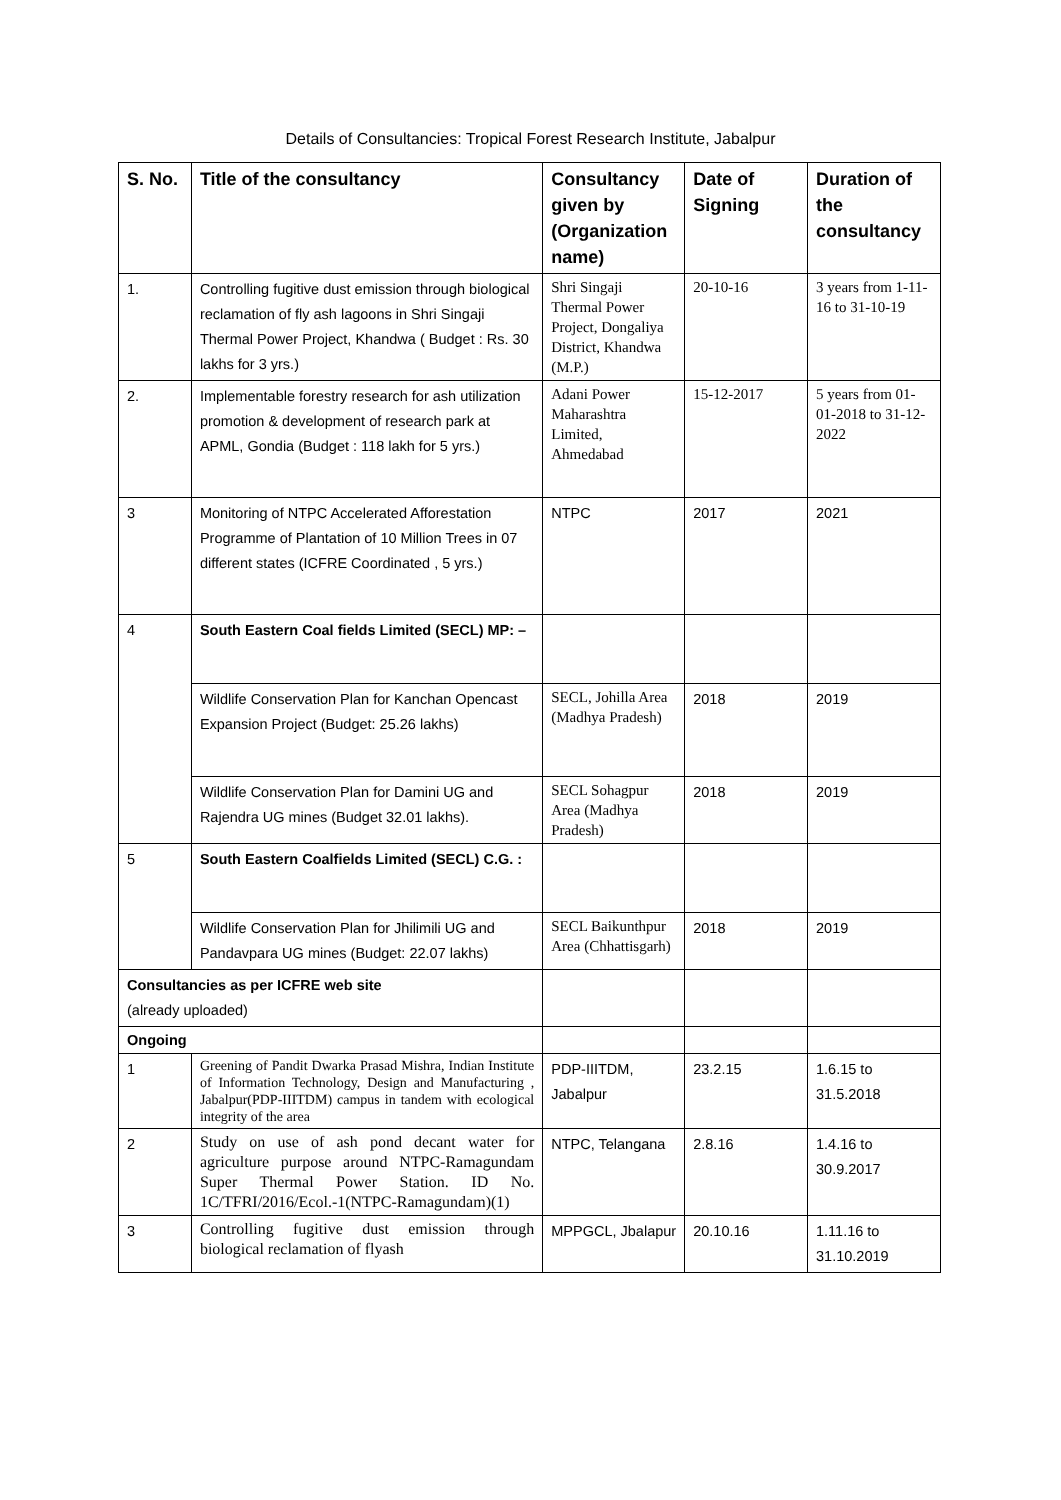Details of Consultancies: Tropical Forest Research Institute, Jabalpur
| S. No. | Title of the consultancy | Consultancy given by (Organization name) | Date of Signing | Duration of the consultancy |
| --- | --- | --- | --- | --- |
| 1. | Controlling fugitive dust emission through biological reclamation of fly ash lagoons in Shri Singaji Thermal Power Project, Khandwa ( Budget : Rs. 30 lakhs for 3 yrs.) | Shri Singaji Thermal Power Project, Dongaliya District, Khandwa (M.P.) | 20-10-16 | 3 years from 1-11-16 to 31-10-19 |
| 2. | Implementable forestry research for ash utilization promotion & development of research park at APML, Gondia (Budget : 118 lakh for 5 yrs.) | Adani Power Maharashtra Limited, Ahmedabad | 15-12-2017 | 5 years from 01-01-2018 to 31-12-2022 |
| 3 | Monitoring of NTPC Accelerated Afforestation Programme of Plantation of 10 Million Trees in 07 different states (ICFRE Coordinated , 5 yrs.) | NTPC | 2017 | 2021 |
| 4 | South Eastern Coal fields Limited (SECL) MP: – | | | |
| | Wildlife Conservation Plan for Kanchan Opencast Expansion Project (Budget: 25.26 lakhs) | SECL, Johilla Area (Madhya Pradesh) | 2018 | 2019 |
| | Wildlife Conservation Plan for Damini UG and Rajendra UG mines (Budget 32.01 lakhs). | SECL Sohagpur Area (Madhya Pradesh) | 2018 | 2019 |
| 5 | South Eastern Coalfields Limited (SECL) C.G. : | | | |
| | Wildlife Conservation Plan for Jhilimili UG and Pandavpara UG mines (Budget: 22.07 lakhs) | SECL Baikunthpur Area (Chhattisgarh) | 2018 | 2019 |
| Consultancies as per ICFRE web site (already uploaded) | | | | |
| Ongoing | | | | |
| 1 | Greening of Pandit Dwarka Prasad Mishra, Indian Institute of Information Technology, Design and Manufacturing , Jabalpur(PDP-IIITDM) campus in tandem with ecological integrity of the area | PDP-IIITDM, Jabalpur | 23.2.15 | 1.6.15 to 31.5.2018 |
| 2 | Study on use of ash pond decant water for agriculture purpose around NTPC-Ramagundam Super Thermal Power Station. ID No. 1C/TFRI/2016/Ecol.-1(NTPC-Ramagundam)(1) | NTPC, Telangana | 2.8.16 | 1.4.16 to 30.9.2017 |
| 3 | Controlling fugitive dust emission through biological reclamation of flyash | MPPGCL, Jbalapur | 20.10.16 | 1.11.16 to 31.10.2019 |